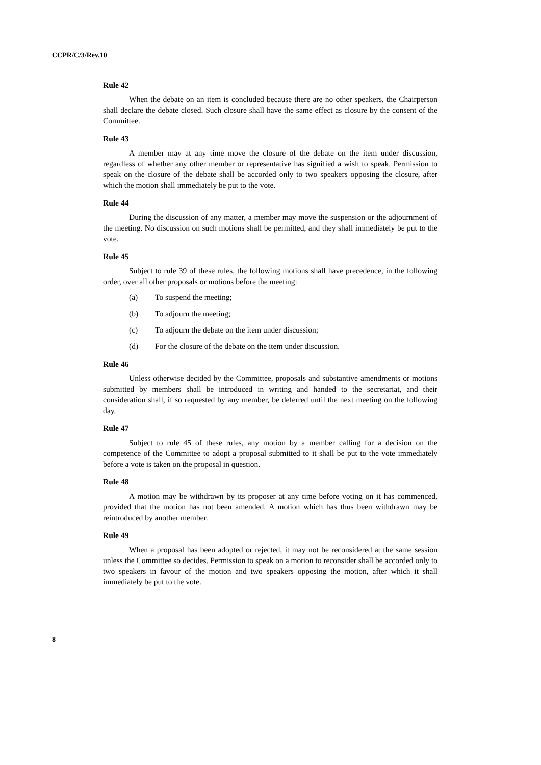CCPR/C/3/Rev.10
Rule 42
When the debate on an item is concluded because there are no other speakers, the Chairperson shall declare the debate closed. Such closure shall have the same effect as closure by the consent of the Committee.
Rule 43
A member may at any time move the closure of the debate on the item under discussion, regardless of whether any other member or representative has signified a wish to speak. Permission to speak on the closure of the debate shall be accorded only to two speakers opposing the closure, after which the motion shall immediately be put to the vote.
Rule 44
During the discussion of any matter, a member may move the suspension or the adjournment of the meeting. No discussion on such motions shall be permitted, and they shall immediately be put to the vote.
Rule 45
Subject to rule 39 of these rules, the following motions shall have precedence, in the following order, over all other proposals or motions before the meeting:
(a) To suspend the meeting;
(b) To adjourn the meeting;
(c) To adjourn the debate on the item under discussion;
(d) For the closure of the debate on the item under discussion.
Rule 46
Unless otherwise decided by the Committee, proposals and substantive amendments or motions submitted by members shall be introduced in writing and handed to the secretariat, and their consideration shall, if so requested by any member, be deferred until the next meeting on the following day.
Rule 47
Subject to rule 45 of these rules, any motion by a member calling for a decision on the competence of the Committee to adopt a proposal submitted to it shall be put to the vote immediately before a vote is taken on the proposal in question.
Rule 48
A motion may be withdrawn by its proposer at any time before voting on it has commenced, provided that the motion has not been amended. A motion which has thus been withdrawn may be reintroduced by another member.
Rule 49
When a proposal has been adopted or rejected, it may not be reconsidered at the same session unless the Committee so decides. Permission to speak on a motion to reconsider shall be accorded only to two speakers in favour of the motion and two speakers opposing the motion, after which it shall immediately be put to the vote.
8